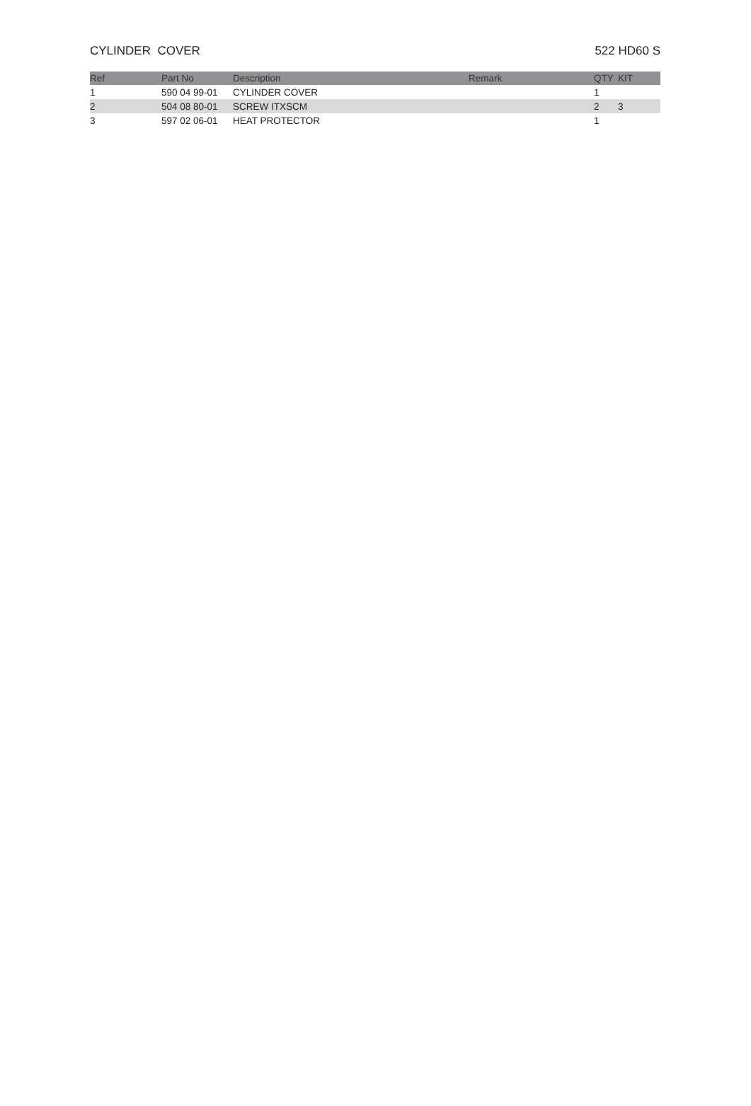CYLINDER COVER 522 HD60 S
| Ref | Part No | Description | Remark | QTY | KIT |
| --- | --- | --- | --- | --- | --- |
| 1 | 590 04 99-01 | CYLINDER COVER | | 1 | |
| 2 | 504 08 80-01 | SCREW ITXSCM | | 2 | 3 |
| 3 | 597 02 06-01 | HEAT PROTECTOR | | 1 | |